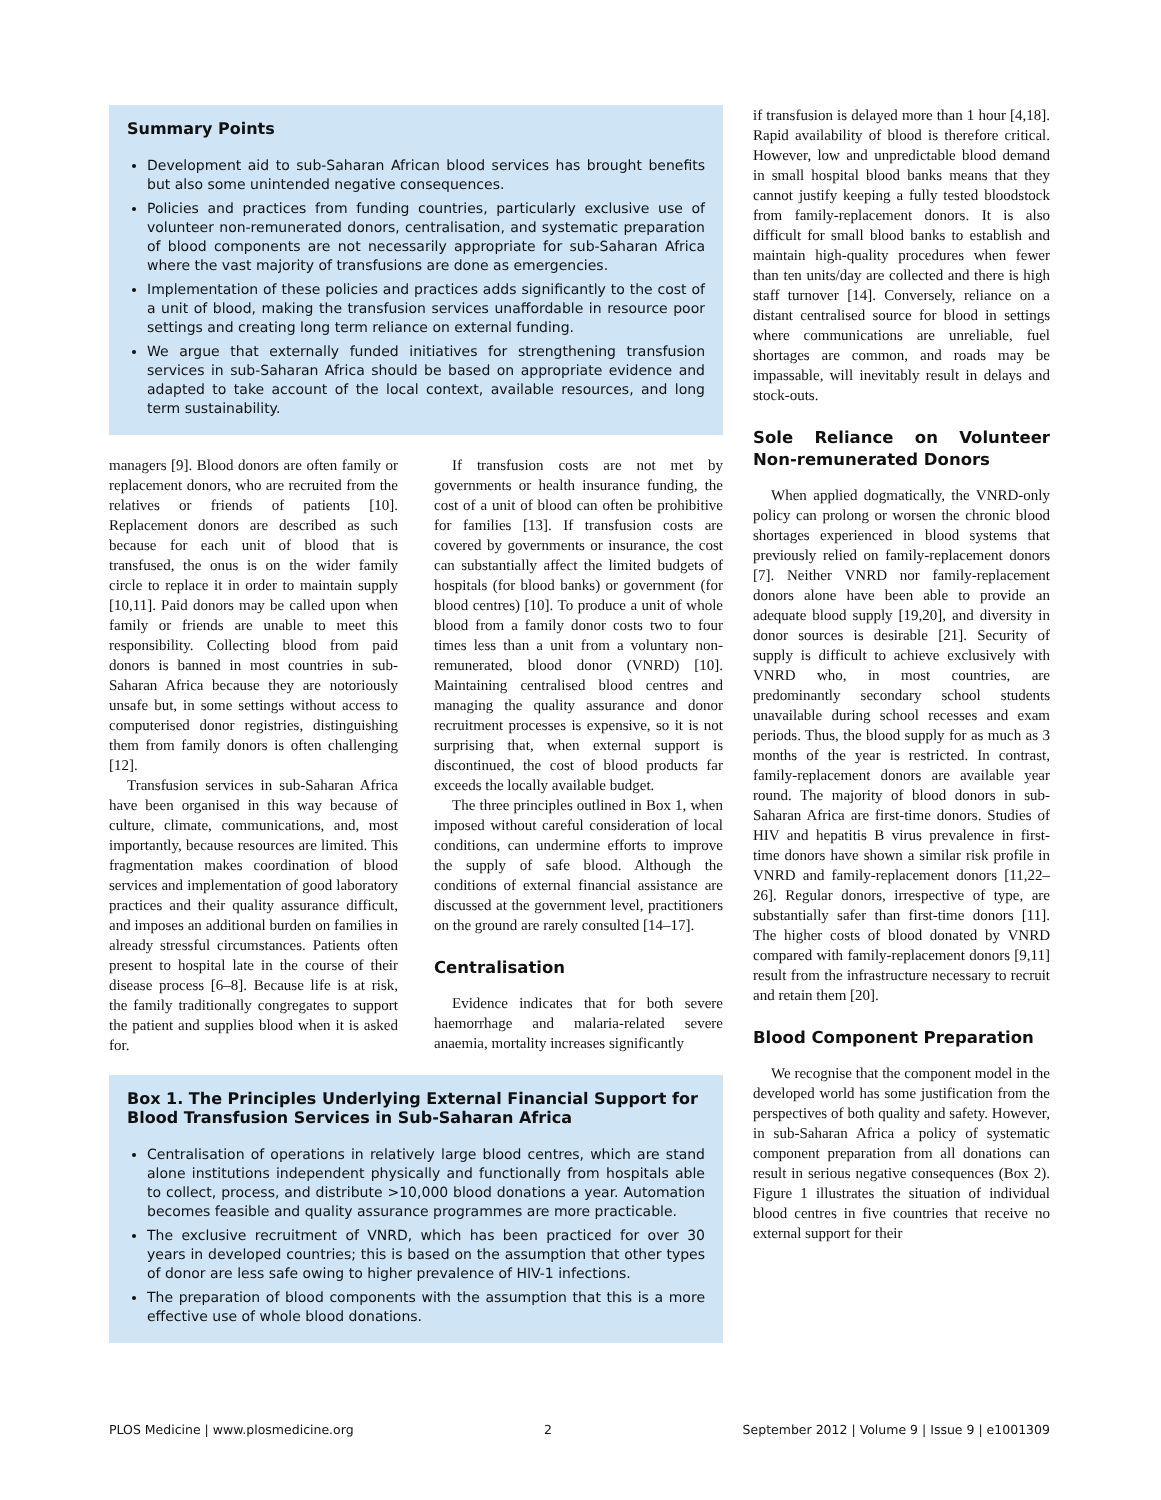Summary Points
Development aid to sub-Saharan African blood services has brought benefits but also some unintended negative consequences.
Policies and practices from funding countries, particularly exclusive use of volunteer non-remunerated donors, centralisation, and systematic preparation of blood components are not necessarily appropriate for sub-Saharan Africa where the vast majority of transfusions are done as emergencies.
Implementation of these policies and practices adds significantly to the cost of a unit of blood, making the transfusion services unaffordable in resource poor settings and creating long term reliance on external funding.
We argue that externally funded initiatives for strengthening transfusion services in sub-Saharan Africa should be based on appropriate evidence and adapted to take account of the local context, available resources, and long term sustainability.
managers [9]. Blood donors are often family or replacement donors, who are recruited from the relatives or friends of patients [10]. Replacement donors are described as such because for each unit of blood that is transfused, the onus is on the wider family circle to replace it in order to maintain supply [10,11]. Paid donors may be called upon when family or friends are unable to meet this responsibility. Collecting blood from paid donors is banned in most countries in sub-Saharan Africa because they are notoriously unsafe but, in some settings without access to computerised donor registries, distinguishing them from family donors is often challenging [12].
Transfusion services in sub-Saharan Africa have been organised in this way because of culture, climate, communications, and, most importantly, because resources are limited. This fragmentation makes coordination of blood services and implementation of good laboratory practices and their quality assurance difficult, and imposes an additional burden on families in already stressful circumstances. Patients often present to hospital late in the course of their disease process [6–8]. Because life is at risk, the family traditionally congregates to support the patient and supplies blood when it is asked for.
If transfusion costs are not met by governments or health insurance funding, the cost of a unit of blood can often be prohibitive for families [13]. If transfusion costs are covered by governments or insurance, the cost can substantially affect the limited budgets of hospitals (for blood banks) or government (for blood centres) [10]. To produce a unit of whole blood from a family donor costs two to four times less than a unit from a voluntary non-remunerated, blood donor (VNRD) [10]. Maintaining centralised blood centres and managing the quality assurance and donor recruitment processes is expensive, so it is not surprising that, when external support is discontinued, the cost of blood products far exceeds the locally available budget.
The three principles outlined in Box 1, when imposed without careful consideration of local conditions, can undermine efforts to improve the supply of safe blood. Although the conditions of external financial assistance are discussed at the government level, practitioners on the ground are rarely consulted [14–17].
Centralisation
Evidence indicates that for both severe haemorrhage and malaria-related severe anaemia, mortality increases significantly
Box 1. The Principles Underlying External Financial Support for Blood Transfusion Services in Sub-Saharan Africa
Centralisation of operations in relatively large blood centres, which are stand alone institutions independent physically and functionally from hospitals able to collect, process, and distribute >10,000 blood donations a year. Automation becomes feasible and quality assurance programmes are more practicable.
The exclusive recruitment of VNRD, which has been practiced for over 30 years in developed countries; this is based on the assumption that other types of donor are less safe owing to higher prevalence of HIV-1 infections.
The preparation of blood components with the assumption that this is a more effective use of whole blood donations.
if transfusion is delayed more than 1 hour [4,18]. Rapid availability of blood is therefore critical. However, low and unpredictable blood demand in small hospital blood banks means that they cannot justify keeping a fully tested bloodstock from family-replacement donors. It is also difficult for small blood banks to establish and maintain high-quality procedures when fewer than ten units/day are collected and there is high staff turnover [14]. Conversely, reliance on a distant centralised source for blood in settings where communications are unreliable, fuel shortages are common, and roads may be impassable, will inevitably result in delays and stock-outs.
Sole Reliance on Volunteer Non-remunerated Donors
When applied dogmatically, the VNRD-only policy can prolong or worsen the chronic blood shortages experienced in blood systems that previously relied on family-replacement donors [7]. Neither VNRD nor family-replacement donors alone have been able to provide an adequate blood supply [19,20], and diversity in donor sources is desirable [21]. Security of supply is difficult to achieve exclusively with VNRD who, in most countries, are predominantly secondary school students unavailable during school recesses and exam periods. Thus, the blood supply for as much as 3 months of the year is restricted. In contrast, family-replacement donors are available year round. The majority of blood donors in sub-Saharan Africa are first-time donors. Studies of HIV and hepatitis B virus prevalence in first-time donors have shown a similar risk profile in VNRD and family-replacement donors [11,22–26]. Regular donors, irrespective of type, are substantially safer than first-time donors [11]. The higher costs of blood donated by VNRD compared with family-replacement donors [9,11] result from the infrastructure necessary to recruit and retain them [20].
Blood Component Preparation
We recognise that the component model in the developed world has some justification from the perspectives of both quality and safety. However, in sub-Saharan Africa a policy of systematic component preparation from all donations can result in serious negative consequences (Box 2). Figure 1 illustrates the situation of individual blood centres in five countries that receive no external support for their
PLOS Medicine | www.plosmedicine.org 2 September 2012 | Volume 9 | Issue 9 | e1001309